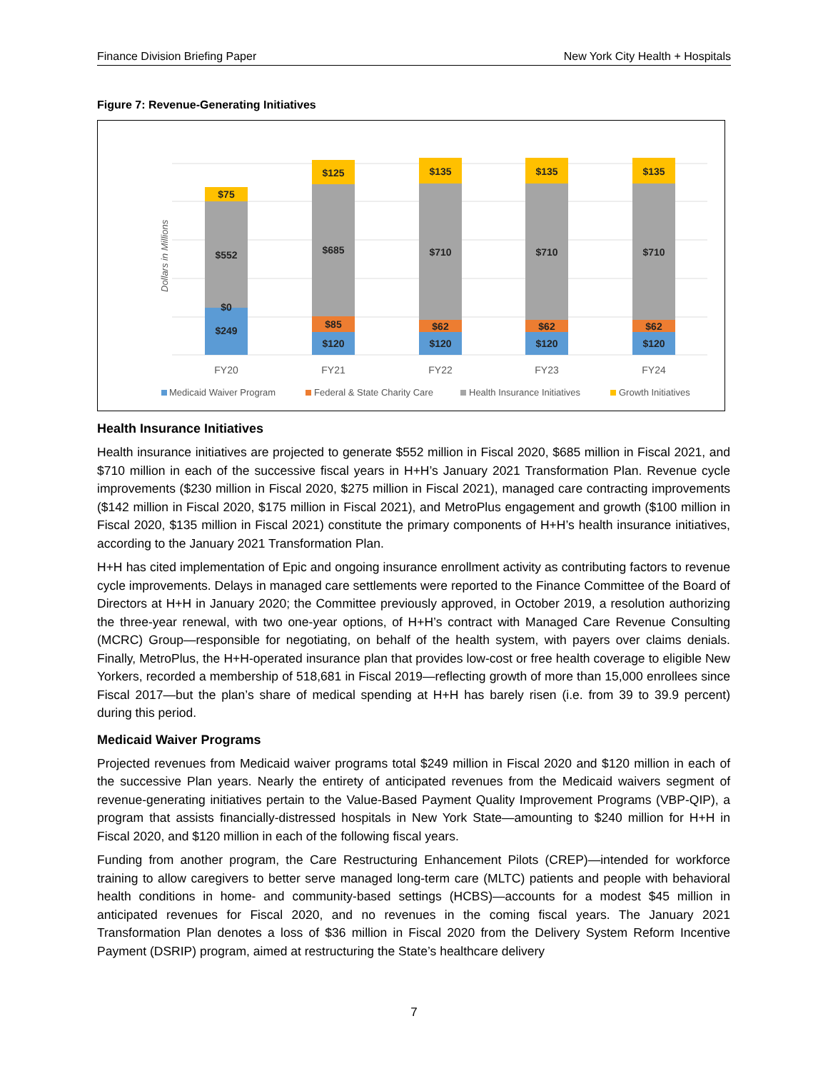Finance Division Briefing Paper New York City Health + Hospitals
Figure 7: Revenue-Generating Initiatives
Dollars in Millions
$249
$0
$552
$75
$120
$85
$685
$125
$120
$62
$710
$135
$120
$62
$710
$135
$120
$62
$710
$135
FY20
FY21
FY22
FY23
FY24
Medicaid Waiver Program
Federal & State Charity Care
Health Insurance Initiatives
Growth Initiatives
Health Insurance Initiatives
Health insurance initiatives are projected to generate $552 million in Fiscal 2020, $685 million in Fiscal 2021, and $710 million in each of the successive fiscal years in H+H’s January 2021 Transformation Plan. Revenue cycle improvements ($230 million in Fiscal 2020, $275 million in Fiscal 2021), managed care contracting improvements ($142 million in Fiscal 2020, $175 million in Fiscal 2021), and MetroPlus engagement and growth ($100 million in Fiscal 2020, $135 million in Fiscal 2021) constitute the primary components of H+H’s health insurance initiatives, according to the January 2021 Transformation Plan.
H+H has cited implementation of Epic and ongoing insurance enrollment activity as contributing factors to revenue cycle improvements. Delays in managed care settlements were reported to the Finance Committee of the Board of Directors at H+H in January 2020; the Committee previously approved, in October 2019, a resolution authorizing the three-year renewal, with two one-year options, of H+H’s contract with Managed Care Revenue Consulting (MCRC) Group—responsible for negotiating, on behalf of the health system, with payers over claims denials. Finally, MetroPlus, the H+H-operated insurance plan that provides low-cost or free health coverage to eligible New Yorkers, recorded a membership of 518,681 in Fiscal 2019—reflecting growth of more than 15,000 enrollees since Fiscal 2017—but the plan’s share of medical spending at H+H has barely risen (i.e. from 39 to 39.9 percent) during this period.
Medicaid Waiver Programs
Projected revenues from Medicaid waiver programs total $249 million in Fiscal 2020 and $120 million in each of the successive Plan years. Nearly the entirety of anticipated revenues from the Medicaid waivers segment of revenue-generating initiatives pertain to the Value-Based Payment Quality Improvement Programs (VBP-QIP), a program that assists financially-distressed hospitals in New York State—amounting to $240 million for H+H in Fiscal 2020, and $120 million in each of the following fiscal years.
Funding from another program, the Care Restructuring Enhancement Pilots (CREP)—intended for workforce training to allow caregivers to better serve managed long-term care (MLTC) patients and people with behavioral health conditions in home- and community-based settings (HCBS)—accounts for a modest $45 million in anticipated revenues for Fiscal 2020, and no revenues in the coming fiscal years. The January 2021 Transformation Plan denotes a loss of $36 million in Fiscal 2020 from the Delivery System Reform Incentive Payment (DSRIP) program, aimed at restructuring the State’s healthcare delivery
7